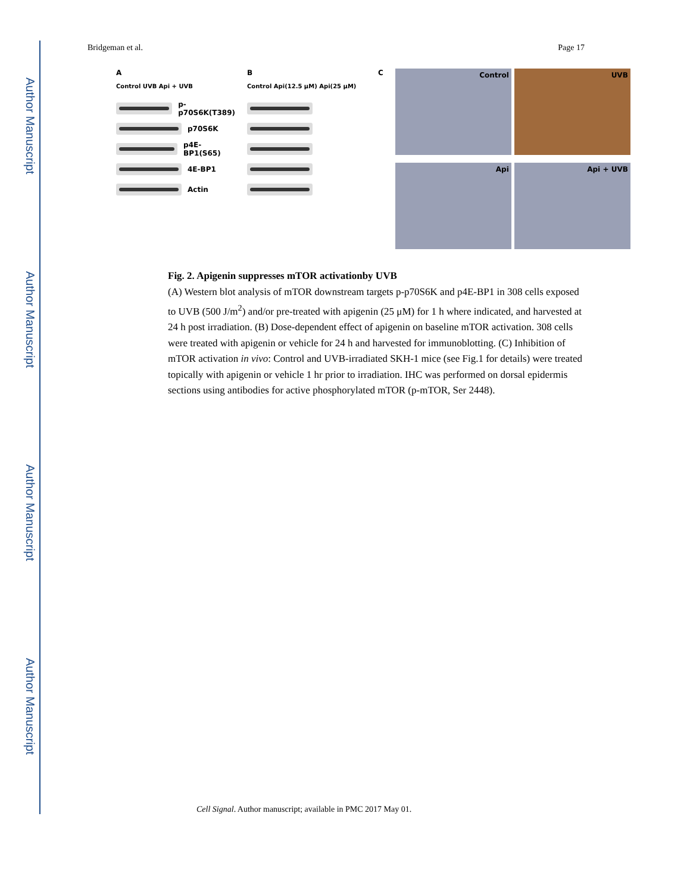Author Manuscript
Author Manuscript
Author Manuscript
Author Manuscript
Bridgeman et al. Page 17
A
Control UVB Api + UVB
p-p70S6K(T389)
p70S6K
p4E-BP1(S65)
4E-BP1
Actin
B
Control Api(12.5 μM) Api(25 μM)
C
Control
UVB
Api
Api + UVB
Fig. 2. Apigenin suppresses mTOR activationby UVB
(A) Western blot analysis of mTOR downstream targets p-p70S6K and p4E-BP1 in 308 cells exposed to UVB (500 J/m<sup>2</sup>) and/or pre-treated with apigenin (25 μM) for 1 h where indicated, and harvested at 24 h post irradiation. (B) Dose-dependent effect of apigenin on baseline mTOR activation. 308 cells were treated with apigenin or vehicle for 24 h and harvested for immunoblotting. (C) Inhibition of mTOR activation in vivo: Control and UVB-irradiated SKH-1 mice (see Fig.1 for details) were treated topically with apigenin or vehicle 1 hr prior to irradiation. IHC was performed on dorsal epidermis sections using antibodies for active phosphorylated mTOR (p-mTOR, Ser 2448).
Cell Signal. Author manuscript; available in PMC 2017 May 01.